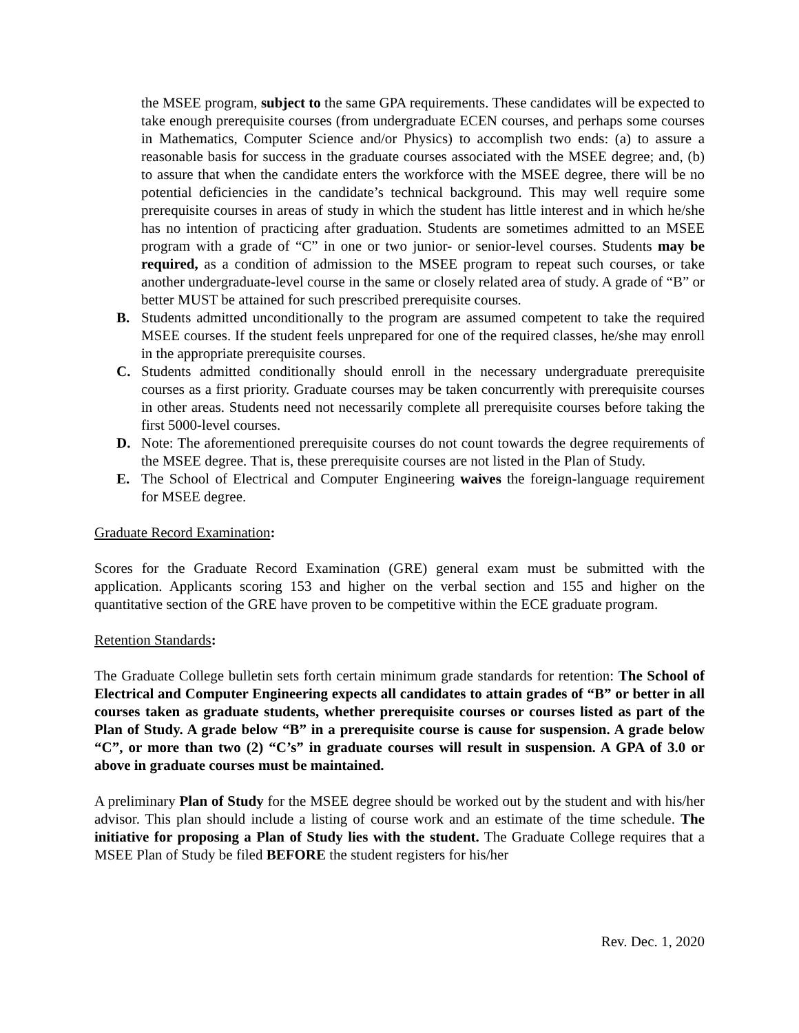the MSEE program, subject to the same GPA requirements. These candidates will be expected to take enough prerequisite courses (from undergraduate ECEN courses, and perhaps some courses in Mathematics, Computer Science and/or Physics) to accomplish two ends: (a) to assure a reasonable basis for success in the graduate courses associated with the MSEE degree; and, (b) to assure that when the candidate enters the workforce with the MSEE degree, there will be no potential deficiencies in the candidate’s technical background. This may well require some prerequisite courses in areas of study in which the student has little interest and in which he/she has no intention of practicing after graduation. Students are sometimes admitted to an MSEE program with a grade of “C” in one or two junior- or senior-level courses. Students may be required, as a condition of admission to the MSEE program to repeat such courses, or take another undergraduate-level course in the same or closely related area of study. A grade of “B” or better MUST be attained for such prescribed prerequisite courses.
B. Students admitted unconditionally to the program are assumed competent to take the required MSEE courses. If the student feels unprepared for one of the required classes, he/she may enroll in the appropriate prerequisite courses.
C. Students admitted conditionally should enroll in the necessary undergraduate prerequisite courses as a first priority. Graduate courses may be taken concurrently with prerequisite courses in other areas. Students need not necessarily complete all prerequisite courses before taking the first 5000-level courses.
D. Note: The aforementioned prerequisite courses do not count towards the degree requirements of the MSEE degree. That is, these prerequisite courses are not listed in the Plan of Study.
E. The School of Electrical and Computer Engineering waives the foreign-language requirement for MSEE degree.
Graduate Record Examination:
Scores for the Graduate Record Examination (GRE) general exam must be submitted with the application. Applicants scoring 153 and higher on the verbal section and 155 and higher on the quantitative section of the GRE have proven to be competitive within the ECE graduate program.
Retention Standards:
The Graduate College bulletin sets forth certain minimum grade standards for retention: The School of Electrical and Computer Engineering expects all candidates to attain grades of “B” or better in all courses taken as graduate students, whether prerequisite courses or courses listed as part of the Plan of Study. A grade below “B” in a prerequisite course is cause for suspension. A grade below “C”, or more than two (2) “C’s” in graduate courses will result in suspension. A GPA of 3.0 or above in graduate courses must be maintained.
A preliminary Plan of Study for the MSEE degree should be worked out by the student and with his/her advisor. This plan should include a listing of course work and an estimate of the time schedule. The initiative for proposing a Plan of Study lies with the student. The Graduate College requires that a MSEE Plan of Study be filed BEFORE the student registers for his/her
Rev. Dec. 1, 2020